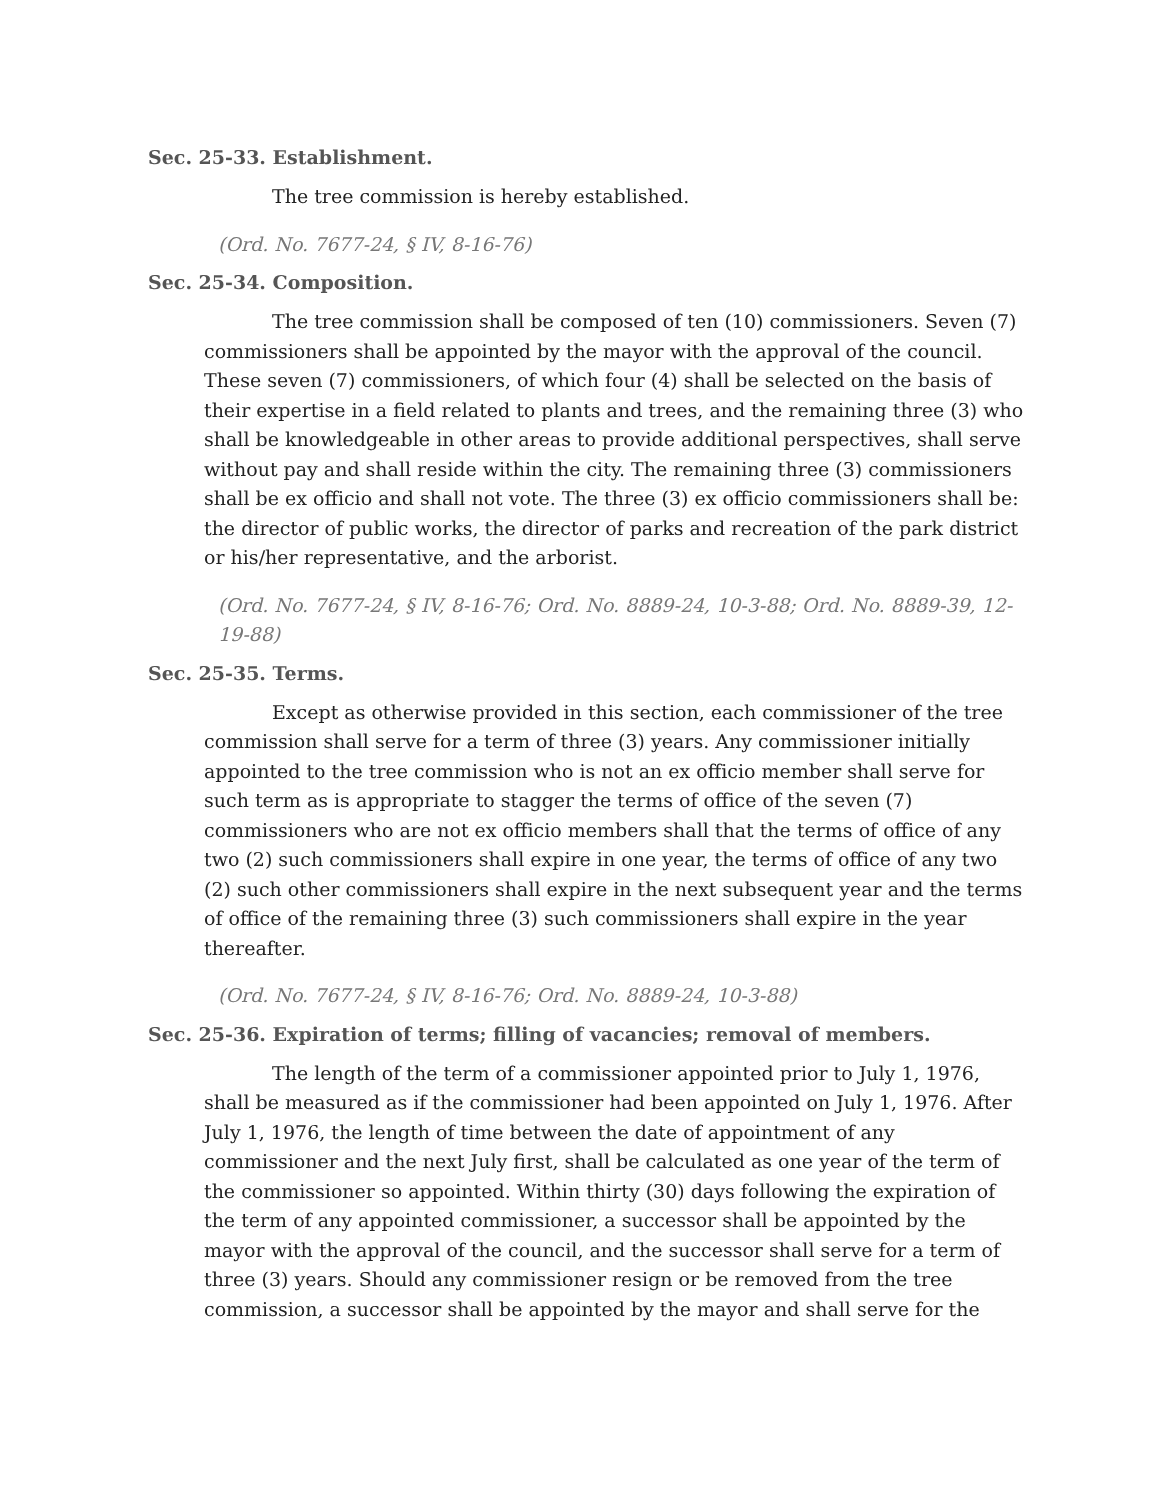Sec. 25-33. Establishment.
The tree commission is hereby established.
(Ord. No. 7677-24, § IV, 8-16-76)
Sec. 25-34. Composition.
The tree commission shall be composed of ten (10) commissioners. Seven (7) commissioners shall be appointed by the mayor with the approval of the council. These seven (7) commissioners, of which four (4) shall be selected on the basis of their expertise in a field related to plants and trees, and the remaining three (3) who shall be knowledgeable in other areas to provide additional perspectives, shall serve without pay and shall reside within the city. The remaining three (3) commissioners shall be ex officio and shall not vote. The three (3) ex officio commissioners shall be: the director of public works, the director of parks and recreation of the park district or his/her representative, and the arborist.
(Ord. No. 7677-24, § IV, 8-16-76; Ord. No. 8889-24, 10-3-88; Ord. No. 8889-39, 12-19-88)
Sec. 25-35. Terms.
Except as otherwise provided in this section, each commissioner of the tree commission shall serve for a term of three (3) years. Any commissioner initially appointed to the tree commission who is not an ex officio member shall serve for such term as is appropriate to stagger the terms of office of the seven (7) commissioners who are not ex officio members shall that the terms of office of any two (2) such commissioners shall expire in one year, the terms of office of any two (2) such other commissioners shall expire in the next subsequent year and the terms of office of the remaining three (3) such commissioners shall expire in the year thereafter.
(Ord. No. 7677-24, § IV, 8-16-76; Ord. No. 8889-24, 10-3-88)
Sec. 25-36. Expiration of terms; filling of vacancies; removal of members.
The length of the term of a commissioner appointed prior to July 1, 1976, shall be measured as if the commissioner had been appointed on July 1, 1976. After July 1, 1976, the length of time between the date of appointment of any commissioner and the next July first, shall be calculated as one year of the term of the commissioner so appointed. Within thirty (30) days following the expiration of the term of any appointed commissioner, a successor shall be appointed by the mayor with the approval of the council, and the successor shall serve for a term of three (3) years. Should any commissioner resign or be removed from the tree commission, a successor shall be appointed by the mayor and shall serve for the